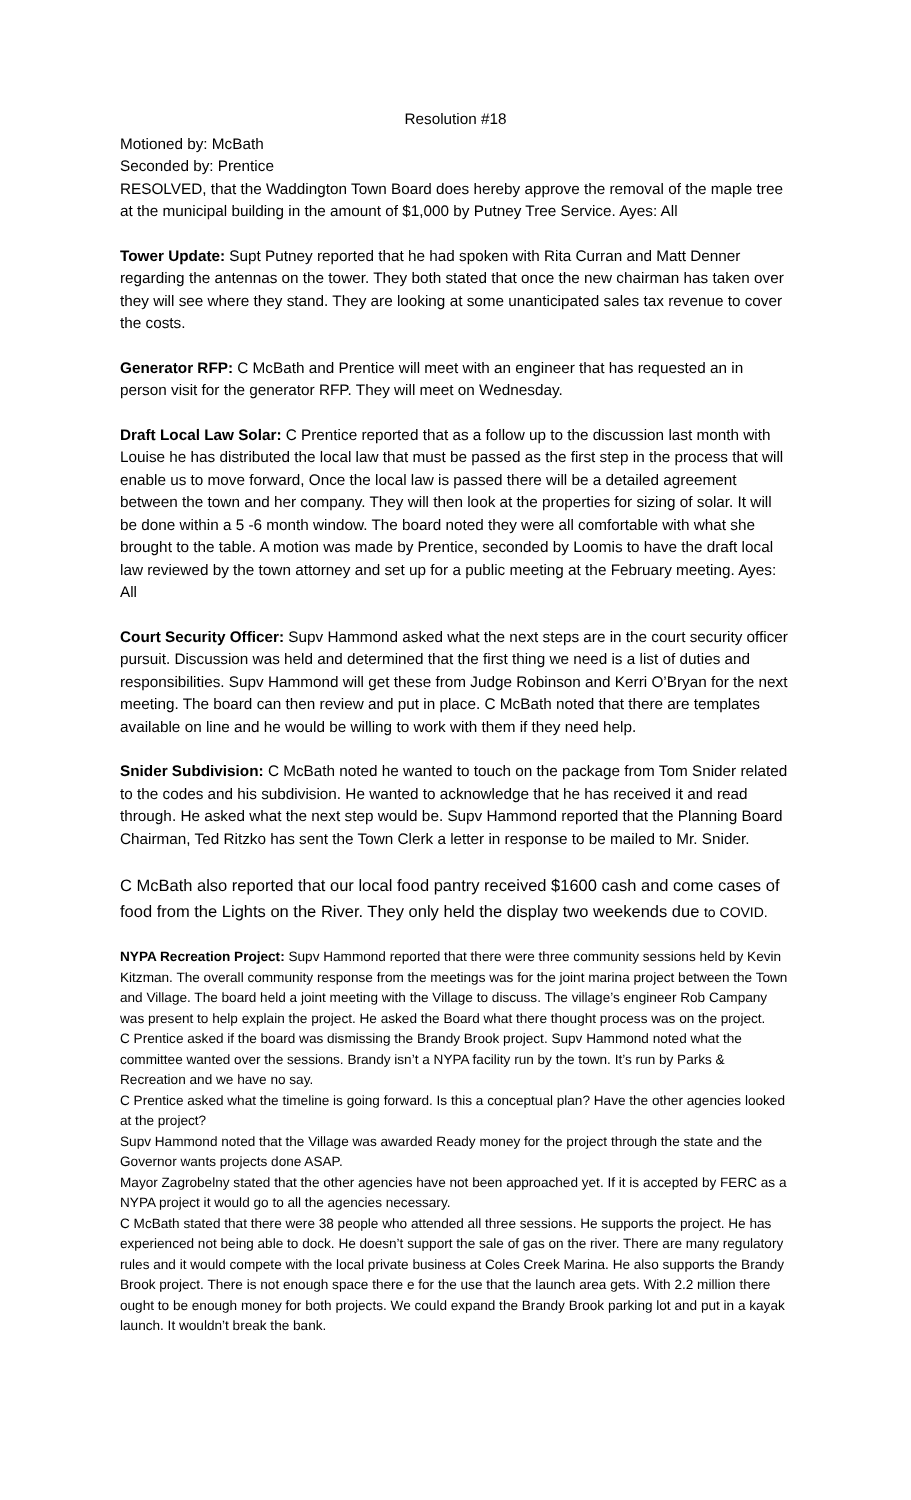Resolution #18
Motioned by: McBath
Seconded by: Prentice
RESOLVED, that the Waddington Town Board does hereby approve the removal of the maple tree at the municipal building in the amount of $1,000 by Putney Tree Service. Ayes: All
Tower Update: Supt Putney reported that he had spoken with Rita Curran and Matt Denner regarding the antennas on the tower. They both stated that once the new chairman has taken over they will see where they stand. They are looking at some unanticipated sales tax revenue to cover the costs.
Generator RFP: C McBath and Prentice will meet with an engineer that has requested an in person visit for the generator RFP. They will meet on Wednesday.
Draft Local Law Solar: C Prentice reported that as a follow up to the discussion last month with Louise he has distributed the local law that must be passed as the first step in the process that will enable us to move forward, Once the local law is passed there will be a detailed agreement between the town and her company. They will then look at the properties for sizing of solar. It will be done within a 5 -6 month window. The board noted they were all comfortable with what she brought to the table. A motion was made by Prentice, seconded by Loomis to have the draft local law reviewed by the town attorney and set up for a public meeting at the February meeting. Ayes: All
Court Security Officer: Supv Hammond asked what the next steps are in the court security officer pursuit. Discussion was held and determined that the first thing we need is a list of duties and responsibilities. Supv Hammond will get these from Judge Robinson and Kerri O’Bryan for the next meeting. The board can then review and put in place. C McBath noted that there are templates available on line and he would be willing to work with them if they need help.
Snider Subdivision: C McBath noted he wanted to touch on the package from Tom Snider related to the codes and his subdivision. He wanted to acknowledge that he has received it and read through. He asked what the next step would be. Supv Hammond reported that the Planning Board Chairman, Ted Ritzko has sent the Town Clerk a letter in response to be mailed to Mr. Snider.
C McBath also reported that our local food pantry received $1600 cash and come cases of food from the Lights on the River. They only held the display two weekends due to COVID.
NYPA Recreation Project: Supv Hammond reported that there were three community sessions held by Kevin Kitzman. The overall community response from the meetings was for the joint marina project between the Town and Village. The board held a joint meeting with the Village to discuss. The village’s engineer Rob Campany was present to help explain the project. He asked the Board what there thought process was on the project.
C Prentice asked if the board was dismissing the Brandy Brook project. Supv Hammond noted what the committee wanted over the sessions. Brandy isn’t a NYPA facility run by the town. It’s run by Parks & Recreation and we have no say.
C Prentice asked what the timeline is going forward. Is this a conceptual plan? Have the other agencies looked at the project?
Supv Hammond noted that the Village was awarded Ready money for the project through the state and the Governor wants projects done ASAP.
Mayor Zagrobelny stated that the other agencies have not been approached yet. If it is accepted by FERC as a NYPA project it would go to all the agencies necessary.
C McBath stated that there were 38 people who attended all three sessions. He supports the project. He has experienced not being able to dock. He doesn’t support the sale of gas on the river. There are many regulatory rules and it would compete with the local private business at Coles Creek Marina. He also supports the Brandy Brook project. There is not enough space there e for the use that the launch area gets. With 2.2 million there ought to be enough money for both projects. We could expand the Brandy Brook parking lot and put in a kayak launch. It wouldn’t break the bank.